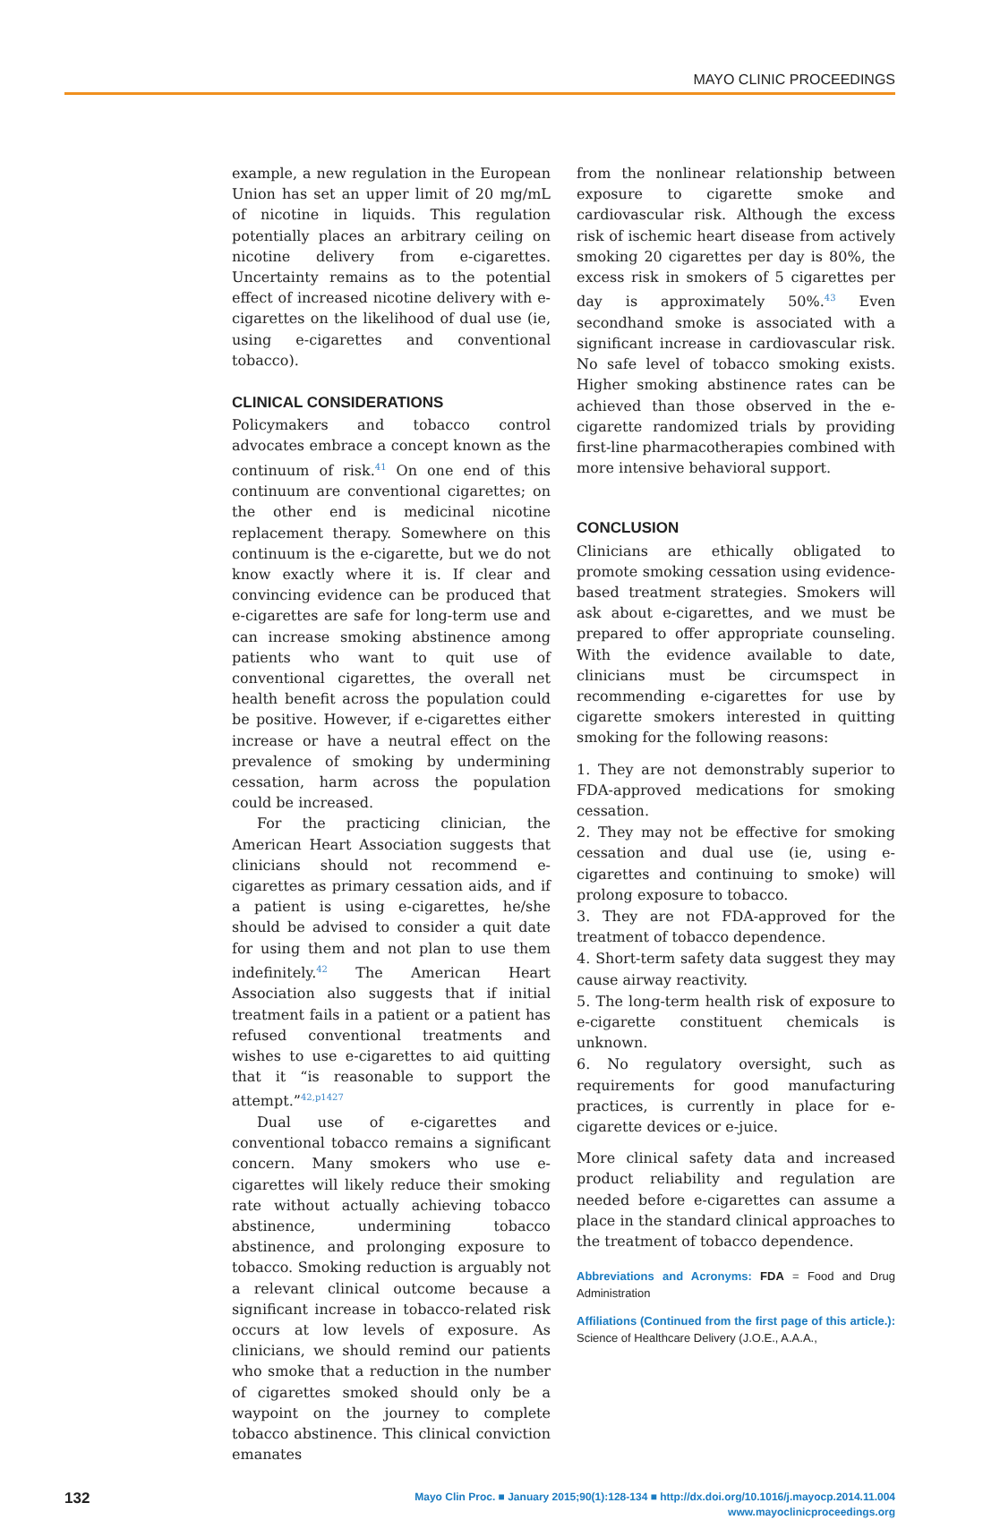MAYO CLINIC PROCEEDINGS
example, a new regulation in the European Union has set an upper limit of 20 mg/mL of nicotine in liquids. This regulation potentially places an arbitrary ceiling on nicotine delivery from e-cigarettes. Uncertainty remains as to the potential effect of increased nicotine delivery with e-cigarettes on the likelihood of dual use (ie, using e-cigarettes and conventional tobacco).
CLINICAL CONSIDERATIONS
Policymakers and tobacco control advocates embrace a concept known as the continuum of risk.<sup>41</sup> On one end of this continuum are conventional cigarettes; on the other end is medicinal nicotine replacement therapy. Somewhere on this continuum is the e-cigarette, but we do not know exactly where it is. If clear and convincing evidence can be produced that e-cigarettes are safe for long-term use and can increase smoking abstinence among patients who want to quit use of conventional cigarettes, the overall net health benefit across the population could be positive. However, if e-cigarettes either increase or have a neutral effect on the prevalence of smoking by undermining cessation, harm across the population could be increased.
For the practicing clinician, the American Heart Association suggests that clinicians should not recommend e-cigarettes as primary cessation aids, and if a patient is using e-cigarettes, he/she should be advised to consider a quit date for using them and not plan to use them indefinitely.<sup>42</sup> The American Heart Association also suggests that if initial treatment fails in a patient or a patient has refused conventional treatments and wishes to use e-cigarettes to aid quitting that it “is reasonable to support the attempt.”<sup>42,p1427</sup>
Dual use of e-cigarettes and conventional tobacco remains a significant concern. Many smokers who use e-cigarettes will likely reduce their smoking rate without actually achieving tobacco abstinence, undermining tobacco abstinence, and prolonging exposure to tobacco. Smoking reduction is arguably not a relevant clinical outcome because a significant increase in tobacco-related risk occurs at low levels of exposure. As clinicians, we should remind our patients who smoke that a reduction in the number of cigarettes smoked should only be a waypoint on the journey to complete tobacco abstinence. This clinical conviction emanates
from the nonlinear relationship between exposure to cigarette smoke and cardiovascular risk. Although the excess risk of ischemic heart disease from actively smoking 20 cigarettes per day is 80%, the excess risk in smokers of 5 cigarettes per day is approximately 50%.<sup>43</sup> Even secondhand smoke is associated with a significant increase in cardiovascular risk. No safe level of tobacco smoking exists. Higher smoking abstinence rates can be achieved than those observed in the e-cigarette randomized trials by providing first-line pharmacotherapies combined with more intensive behavioral support.
CONCLUSION
Clinicians are ethically obligated to promote smoking cessation using evidence-based treatment strategies. Smokers will ask about e-cigarettes, and we must be prepared to offer appropriate counseling. With the evidence available to date, clinicians must be circumspect in recommending e-cigarettes for use by cigarette smokers interested in quitting smoking for the following reasons:
1. They are not demonstrably superior to FDA-approved medications for smoking cessation.
2. They may not be effective for smoking cessation and dual use (ie, using e-cigarettes and continuing to smoke) will prolong exposure to tobacco.
3. They are not FDA-approved for the treatment of tobacco dependence.
4. Short-term safety data suggest they may cause airway reactivity.
5. The long-term health risk of exposure to e-cigarette constituent chemicals is unknown.
6. No regulatory oversight, such as requirements for good manufacturing practices, is currently in place for e-cigarette devices or e-juice.
More clinical safety data and increased product reliability and regulation are needed before e-cigarettes can assume a place in the standard clinical approaches to the treatment of tobacco dependence.
Abbreviations and Acronyms: FDA = Food and Drug Administration
Affiliations (Continued from the first page of this article.): Science of Healthcare Delivery (J.O.E., A.A.A.,
132
Mayo Clin Proc. ■ January 2015;90(1):128-134 ■ http://dx.doi.org/10.1016/j.mayocp.2014.11.004
www.mayoclinicproceedings.org